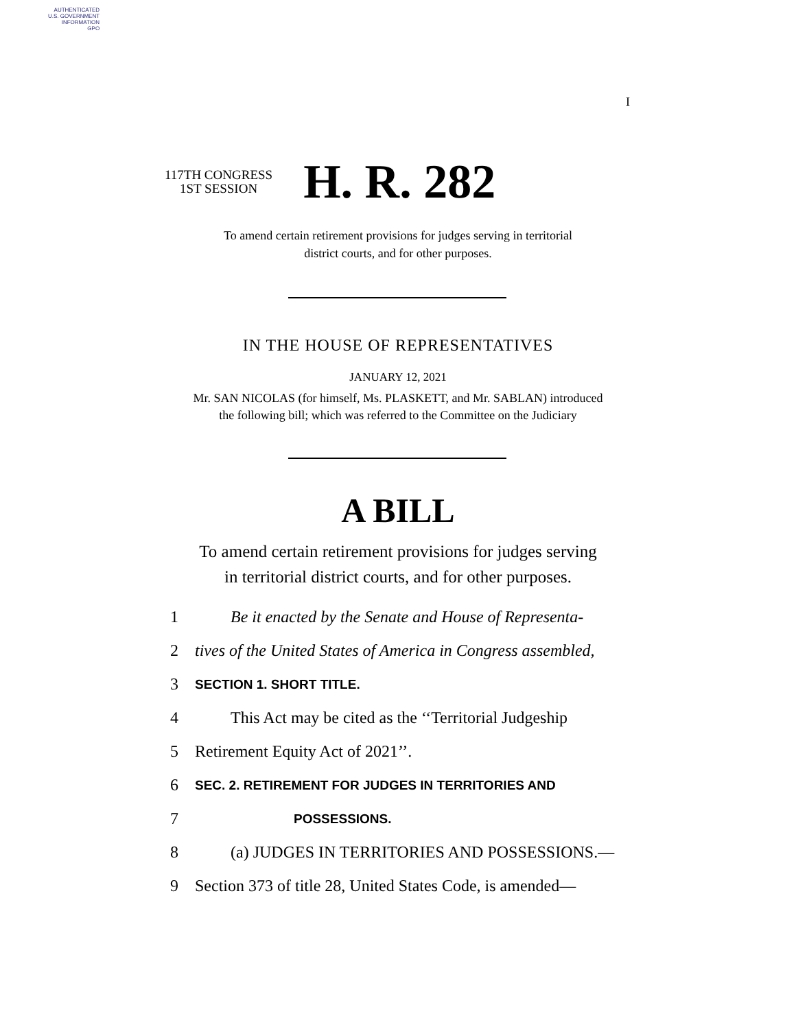AUTHENTICATED
U.S. GOVERNMENT
INFORMATION
GPO
I
117TH CONGRESS
1ST SESSION
H. R. 282
To amend certain retirement provisions for judges serving in territorial
district courts, and for other purposes.
IN THE HOUSE OF REPRESENTATIVES
JANUARY 12, 2021
Mr. SAN NICOLAS (for himself, Ms. PLASKETT, and Mr. SABLAN) introduced
the following bill; which was referred to the Committee on the Judiciary
A BILL
To amend certain retirement provisions for judges serving
in territorial district courts, and for other purposes.
1 Be it enacted by the Senate and House of Representa-
2 tives of the United States of America in Congress assembled,
3 SECTION 1. SHORT TITLE.
4 This Act may be cited as the ‘‘Territorial Judgeship
5 Retirement Equity Act of 2021’’.
6 SEC. 2. RETIREMENT FOR JUDGES IN TERRITORIES AND
7 POSSESSIONS.
8 (a) JUDGES IN TERRITORIES AND POSSESSIONS.—
9 Section 373 of title 28, United States Code, is amended—